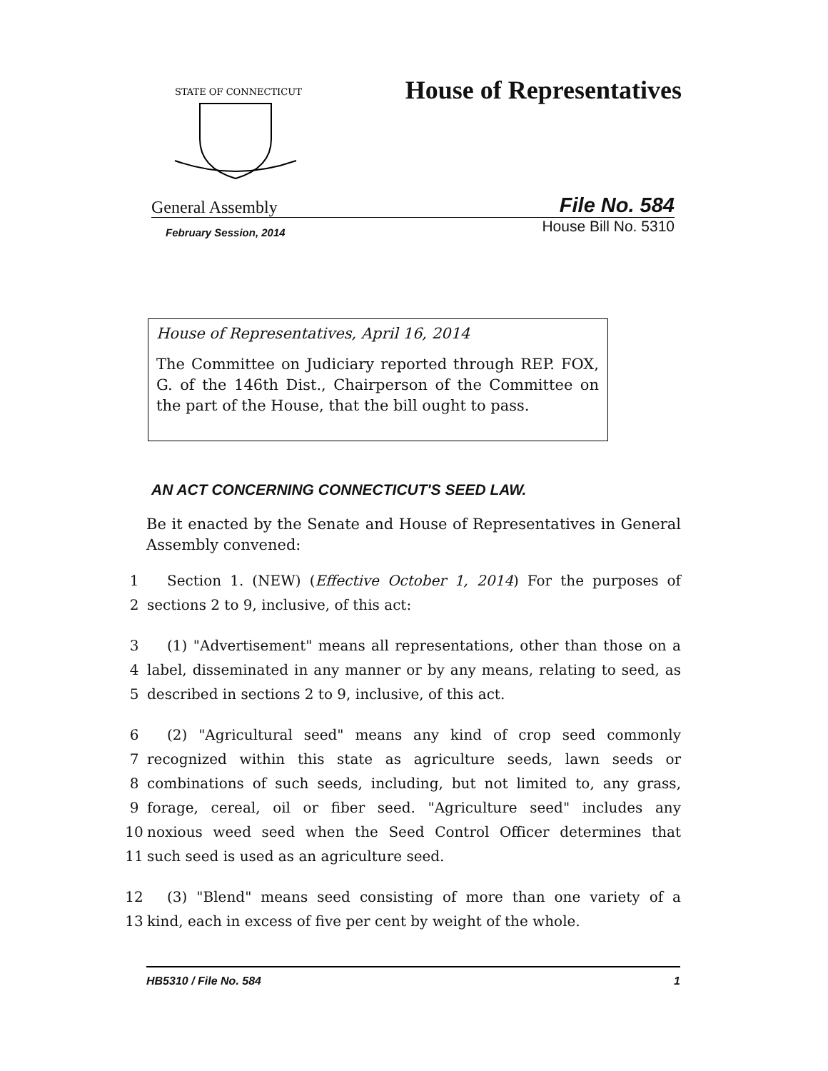STATE OF CONNECTICUT
House of Representatives
General Assembly File No. 584
February Session, 2014 House Bill No. 5310
House of Representatives, April 16, 2014
The Committee on Judiciary reported through REP. FOX, G. of the 146th Dist., Chairperson of the Committee on the part of the House, that the bill ought to pass.
AN ACT CONCERNING CONNECTICUT'S SEED LAW.
Be it enacted by the Senate and House of Representatives in General Assembly convened:
1 Section 1. (NEW) (Effective October 1, 2014) For the purposes of
2 sections 2 to 9, inclusive, of this act:
3 (1) "Advertisement" means all representations, other than those on a
4 label, disseminated in any manner or by any means, relating to seed, as
5 described in sections 2 to 9, inclusive, of this act.
6 (2) "Agricultural seed" means any kind of crop seed commonly
7 recognized within this state as agriculture seeds, lawn seeds or
8 combinations of such seeds, including, but not limited to, any grass,
9 forage, cereal, oil or fiber seed. "Agriculture seed" includes any
10 noxious weed seed when the Seed Control Officer determines that
11 such seed is used as an agriculture seed.
12 (3) "Blend" means seed consisting of more than one variety of a
13 kind, each in excess of five per cent by weight of the whole.
HB5310 / File No. 584 1